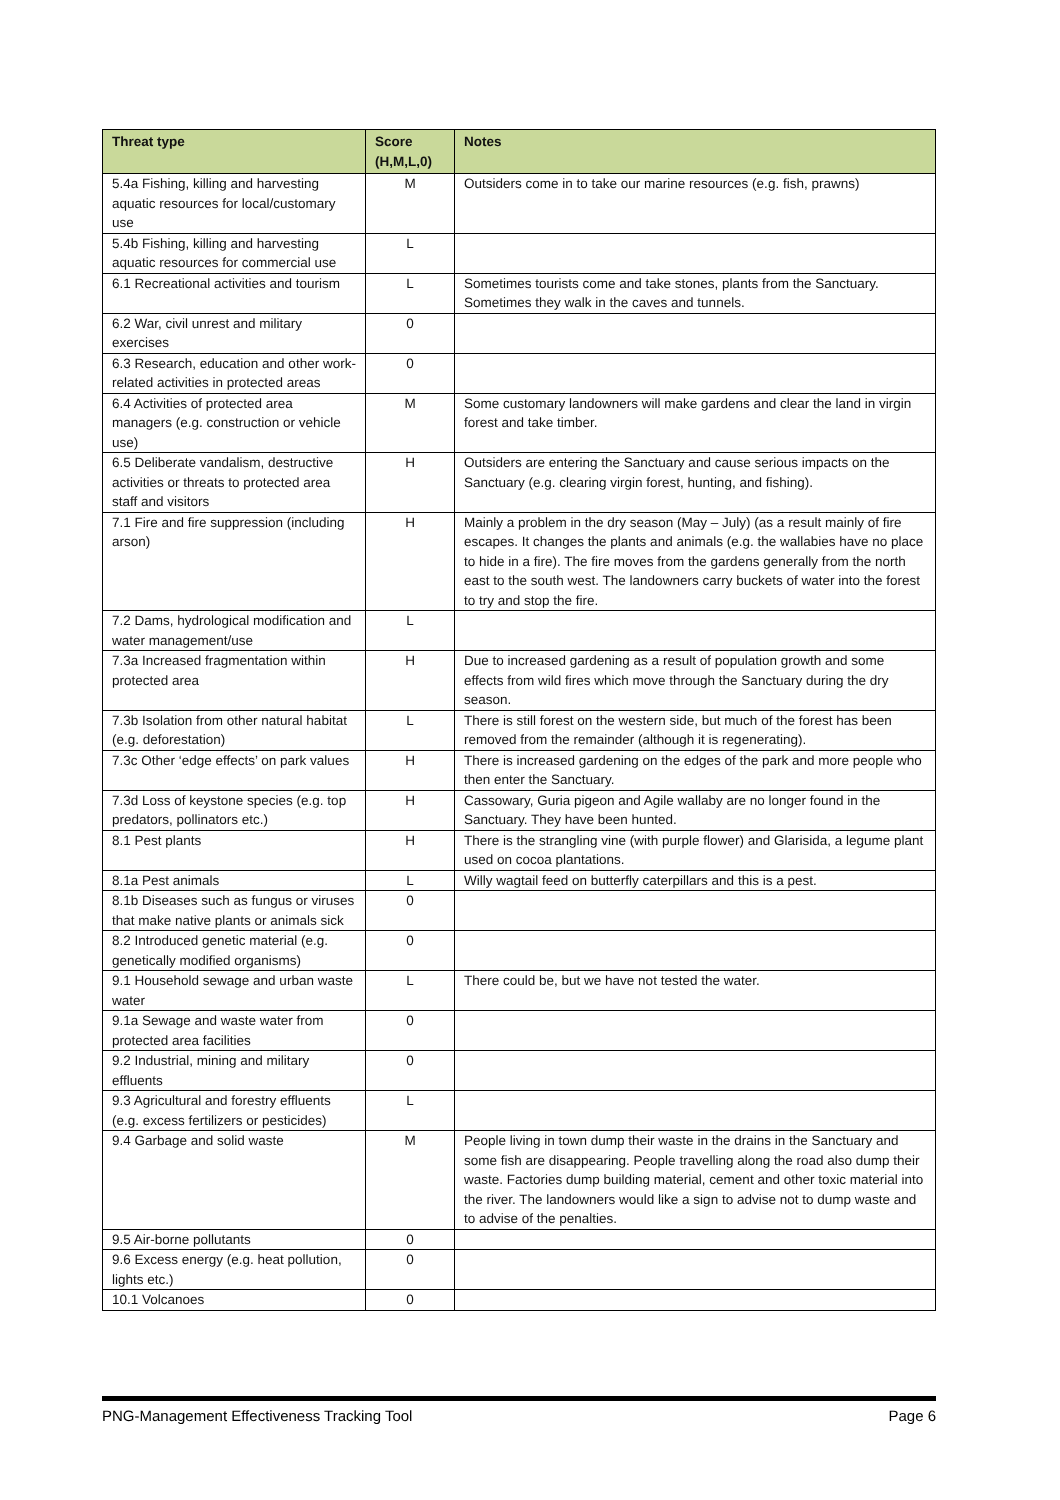| Threat type | Score (H,M,L,0) | Notes |
| --- | --- | --- |
| 5.4a Fishing, killing and harvesting aquatic resources for local/customary use | M | Outsiders come in to take our marine resources (e.g. fish, prawns) |
| 5.4b Fishing, killing and harvesting aquatic resources for commercial use | L | |
| 6.1 Recreational activities and tourism | L | Sometimes tourists come and take stones, plants from the Sanctuary. Sometimes they walk in the caves and tunnels. |
| 6.2 War, civil unrest and military exercises | 0 | |
| 6.3 Research, education and other work-related activities in protected areas | 0 | |
| 6.4 Activities of protected area managers (e.g. construction or vehicle use) | M | Some customary landowners will make gardens and clear the land in virgin forest and take timber. |
| 6.5 Deliberate vandalism, destructive activities or threats to protected area staff and visitors | H | Outsiders are entering the Sanctuary and cause serious impacts on the Sanctuary (e.g. clearing virgin forest, hunting, and fishing). |
| 7.1 Fire and fire suppression (including arson) | H | Mainly a problem in the dry season (May – July) (as a result mainly of fire escapes. It changes the plants and animals (e.g. the wallabies have no place to hide in a fire). The fire moves from the gardens generally from the north east to the south west. The landowners carry buckets of water into the forest to try and stop the fire. |
| 7.2 Dams, hydrological modification and water management/use | L | |
| 7.3a Increased fragmentation within protected area | H | Due to increased gardening as a result of population growth and some effects from wild fires which move through the Sanctuary during the dry season. |
| 7.3b Isolation from other natural habitat (e.g. deforestation) | L | There is still forest on the western side, but much of the forest has been removed from the remainder (although it is regenerating). |
| 7.3c Other ‘edge effects’ on park values | H | There is increased gardening on the edges of the park and more people who then enter the Sanctuary. |
| 7.3d Loss of keystone species (e.g. top predators, pollinators etc.) | H | Cassowary, Guria pigeon and Agile wallaby are no longer found in the Sanctuary. They have been hunted. |
| 8.1 Pest plants | H | There is the strangling vine (with purple flower) and Glarisida, a legume plant used on cocoa plantations. |
| 8.1a Pest animals | L | Willy wagtail feed on butterfly caterpillars and this is a pest. |
| 8.1b Diseases such as fungus or viruses that make native plants or animals sick | 0 | |
| 8.2 Introduced genetic material (e.g. genetically modified organisms) | 0 | |
| 9.1 Household sewage and urban waste water | L | There could be, but we have not tested the water. |
| 9.1a Sewage and waste water from protected area facilities | 0 | |
| 9.2 Industrial, mining and military effluents | 0 | |
| 9.3 Agricultural and forestry effluents (e.g. excess fertilizers or pesticides) | L | |
| 9.4 Garbage and solid waste | M | People living in town dump their waste in the drains in the Sanctuary and some fish are disappearing. People travelling along the road also dump their waste. Factories dump building material, cement and other toxic material into the river. The landowners would like a sign to advise not to dump waste and to advise of the penalties. |
| 9.5 Air-borne pollutants | 0 | |
| 9.6 Excess energy (e.g. heat pollution, lights etc.) | 0 | |
| 10.1 Volcanoes | 0 | |
PNG-Management Effectiveness Tracking Tool Page 6